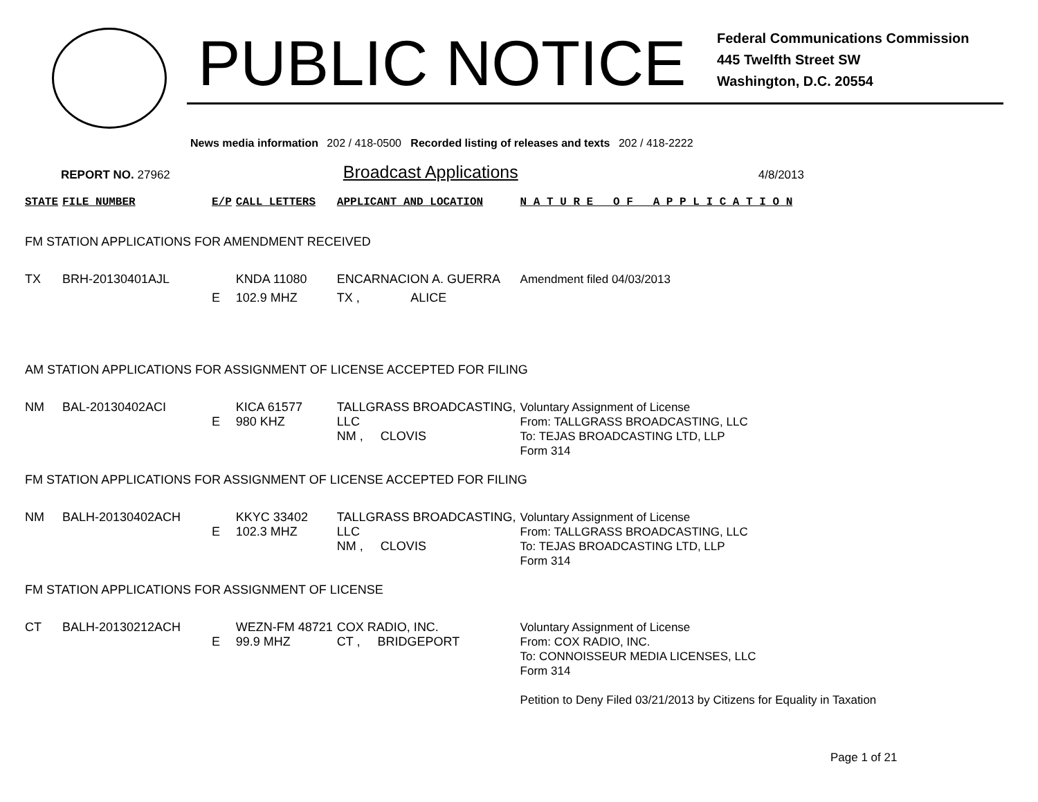PUBLIC NOTICE
Federal Communications Commission
445 Twelfth Street SW
Washington, D.C. 20554
News media information 202 / 418-0500 Recorded listing of releases and texts 202 / 418-2222
REPORT NO. 27962 Broadcast Applications 4/8/2013
| STATE | FILE NUMBER | E/P | CALL LETTERS | APPLICANT AND LOCATION | | N A T U R E O F A P P L I C A T I O N |
| --- | --- | --- | --- | --- | --- | --- |
| FM STATION APPLICATIONS FOR AMENDMENT RECEIVED | | | | | | |
| TX | BRH-20130401AJL | | KNDA 11080 | ENCARNACION A. GUERRA | | Amendment filed 04/03/2013 |
| | | E | 102.9 MHZ | TX , | ALICE | |
| AM STATION APPLICATIONS FOR ASSIGNMENT OF LICENSE ACCEPTED FOR FILING | | | | | | |
| NM | BAL-20130402ACI | E | KICA 61577 980 KHZ | TALLGRASS BROADCASTING, LLC NM , CLOVIS | | Voluntary Assignment of License From: TALLGRASS BROADCASTING, LLC To: TEJAS BROADCASTING LTD, LLP Form 314 |
| FM STATION APPLICATIONS FOR ASSIGNMENT OF LICENSE ACCEPTED FOR FILING | | | | | | |
| NM | BALH-20130402ACH | E | KKYC 33402 102.3 MHZ | TALLGRASS BROADCASTING, LLC NM , CLOVIS | | Voluntary Assignment of License From: TALLGRASS BROADCASTING, LLC To: TEJAS BROADCASTING LTD, LLP Form 314 |
| FM STATION APPLICATIONS FOR ASSIGNMENT OF LICENSE | | | | | | |
| CT | BALH-20130212ACH | E | WEZN-FM 48721 99.9 MHZ | COX RADIO, INC. CT , BRIDGEPORT | | Voluntary Assignment of License From: COX RADIO, INC. To: CONNOISSEUR MEDIA LICENSES, LLC Form 314 Petition to Deny Filed 03/21/2013 by Citizens for Equality in Taxation |
Page 1 of 21